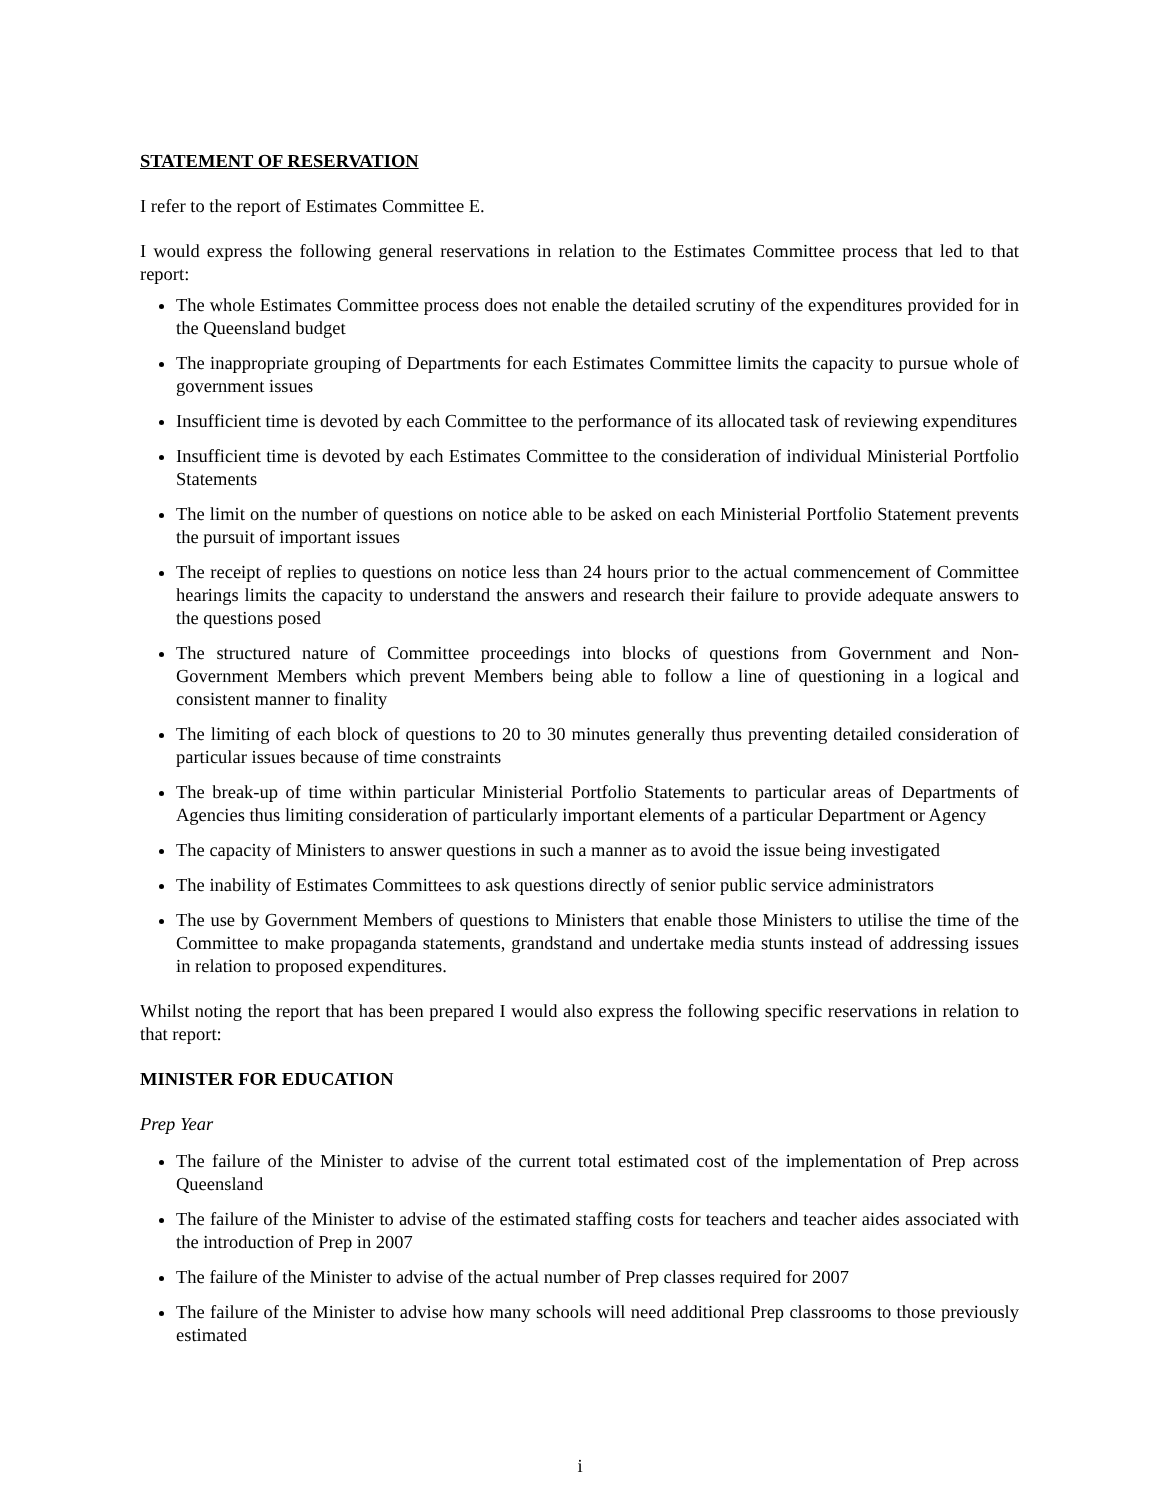STATEMENT OF RESERVATION
I refer to the report of Estimates Committee E.
I would express the following general reservations in relation to the Estimates Committee process that led to that report:
The whole Estimates Committee process does not enable the detailed scrutiny of the expenditures provided for in the Queensland budget
The inappropriate grouping of Departments for each Estimates Committee limits the capacity to pursue whole of government issues
Insufficient time is devoted by each Committee to the performance of its allocated task of reviewing expenditures
Insufficient time is devoted by each Estimates Committee to the consideration of individual Ministerial Portfolio Statements
The limit on the number of questions on notice able to be asked on each Ministerial Portfolio Statement prevents the pursuit of important issues
The receipt of replies to questions on notice less than 24 hours prior to the actual commencement of Committee hearings limits the capacity to understand the answers and research their failure to provide adequate answers to the questions posed
The structured nature of Committee proceedings into blocks of questions from Government and Non-Government Members which prevent Members being able to follow a line of questioning in a logical and consistent manner to finality
The limiting of each block of questions to 20 to 30 minutes generally thus preventing detailed consideration of particular issues because of time constraints
The break-up of time within particular Ministerial Portfolio Statements to particular areas of Departments of Agencies thus limiting consideration of particularly important elements of a particular Department or Agency
The capacity of Ministers to answer questions in such a manner as to avoid the issue being investigated
The inability of Estimates Committees to ask questions directly of senior public service administrators
The use by Government Members of questions to Ministers that enable those Ministers to utilise the time of the Committee to make propaganda statements, grandstand and undertake media stunts instead of addressing issues in relation to proposed expenditures.
Whilst noting the report that has been prepared I would also express the following specific reservations in relation to that report:
MINISTER FOR EDUCATION
Prep Year
The failure of the Minister to advise of the current total estimated cost of the implementation of Prep across Queensland
The failure of the Minister to advise of the estimated staffing costs for teachers and teacher aides associated with the introduction of Prep in 2007
The failure of the Minister to advise of the actual number of Prep classes required for 2007
The failure of the Minister to advise how many schools will need additional Prep classrooms to those previously estimated
i